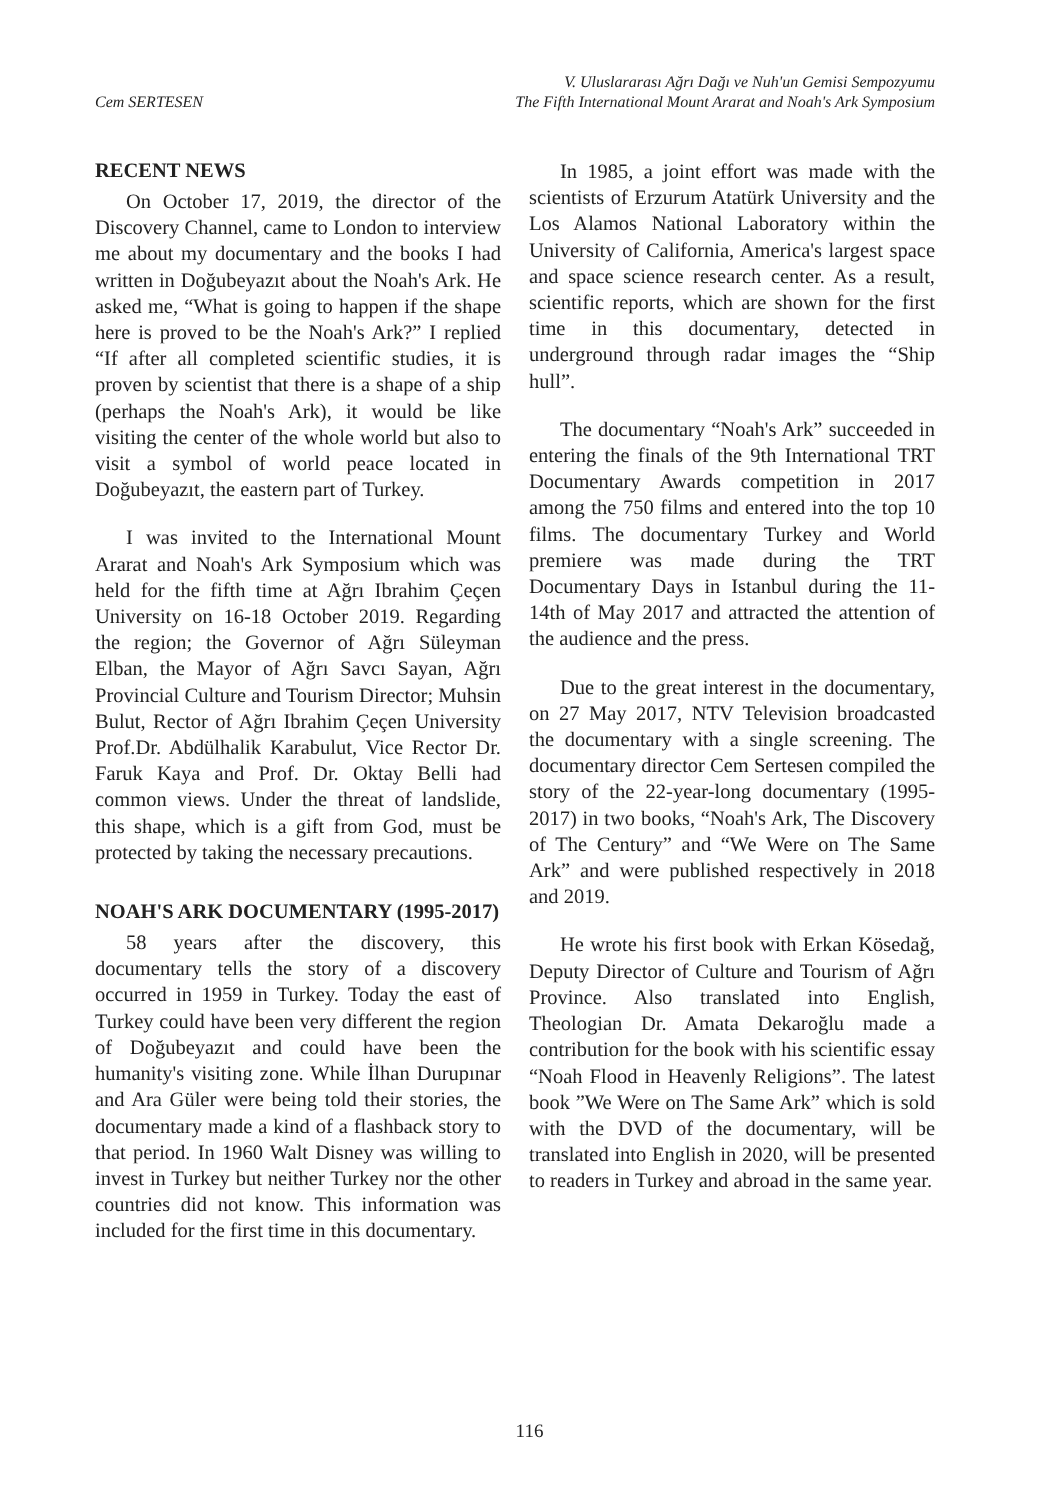Cem SERTESEN
V. Uluslararası Ağrı Dağı ve Nuh'un Gemisi Sempozyumu
The Fifth International Mount Ararat and Noah's Ark Symposium
RECENT NEWS
On October 17, 2019, the director of the Discovery Channel, came to London to interview me about my documentary and the books I had written in Doğubeyazıt about the Noah's Ark. He asked me, “What is going to happen if the shape here is proved to be the Noah's Ark?” I replied “If after all completed scientific studies, it is proven by scientist that there is a shape of a ship (perhaps the Noah's Ark), it would be like visiting the center of the whole world but also to visit a symbol of world peace located in Doğubeyazıt, the eastern part of Turkey.
I was invited to the International Mount Ararat and Noah's Ark Symposium which was held for the fifth time at Ağrı Ibrahim Çeçen University on 16-18 October 2019. Regarding the region; the Governor of Ağrı Süleyman Elban, the Mayor of Ağrı Savcı Sayan, Ağrı Provincial Culture and Tourism Director; Muhsin Bulut, Rector of Ağrı Ibrahim Çeçen University Prof.Dr. Abdülhalik Karabulut, Vice Rector Dr. Faruk Kaya and Prof. Dr. Oktay Belli had common views. Under the threat of landslide, this shape, which is a gift from God, must be protected by taking the necessary precautions.
NOAH'S ARK DOCUMENTARY (1995-2017)
58 years after the discovery, this documentary tells the story of a discovery occurred in 1959 in Turkey. Today the east of Turkey could have been very different the region of Doğubeyazıt and could have been the humanity's visiting zone. While İlhan Durupınar and Ara Güler were being told their stories, the documentary made a kind of a flashback story to that period. In 1960 Walt Disney was willing to invest in Turkey but neither Turkey nor the other countries did not know. This information was included for the first time in this documentary.
In 1985, a joint effort was made with the scientists of Erzurum Atatürk University and the Los Alamos National Laboratory within the University of California, America's largest space and space science research center. As a result, scientific reports, which are shown for the first time in this documentary, detected in underground through radar images the “Ship hull”.
The documentary “Noah's Ark” succeeded in entering the finals of the 9th International TRT Documentary Awards competition in 2017 among the 750 films and entered into the top 10 films. The documentary Turkey and World premiere was made during the TRT Documentary Days in Istanbul during the 11-14th of May 2017 and attracted the attention of the audience and the press.
Due to the great interest in the documentary, on 27 May 2017, NTV Television broadcasted the documentary with a single screening. The documentary director Cem Sertesen compiled the story of the 22-year-long documentary (1995-2017) in two books, “Noah's Ark, The Discovery of The Century” and “We Were on The Same Ark” and were published respectively in 2018 and 2019.
He wrote his first book with Erkan Kösedağ, Deputy Director of Culture and Tourism of Ağrı Province. Also translated into English, Theologian Dr. Amata Dekaroğlu made a contribution for the book with his scientific essay “Noah Flood in Heavenly Religions”. The latest book ”We Were on The Same Ark” which is sold with the DVD of the documentary, will be translated into English in 2020, will be presented to readers in Turkey and abroad in the same year.
116